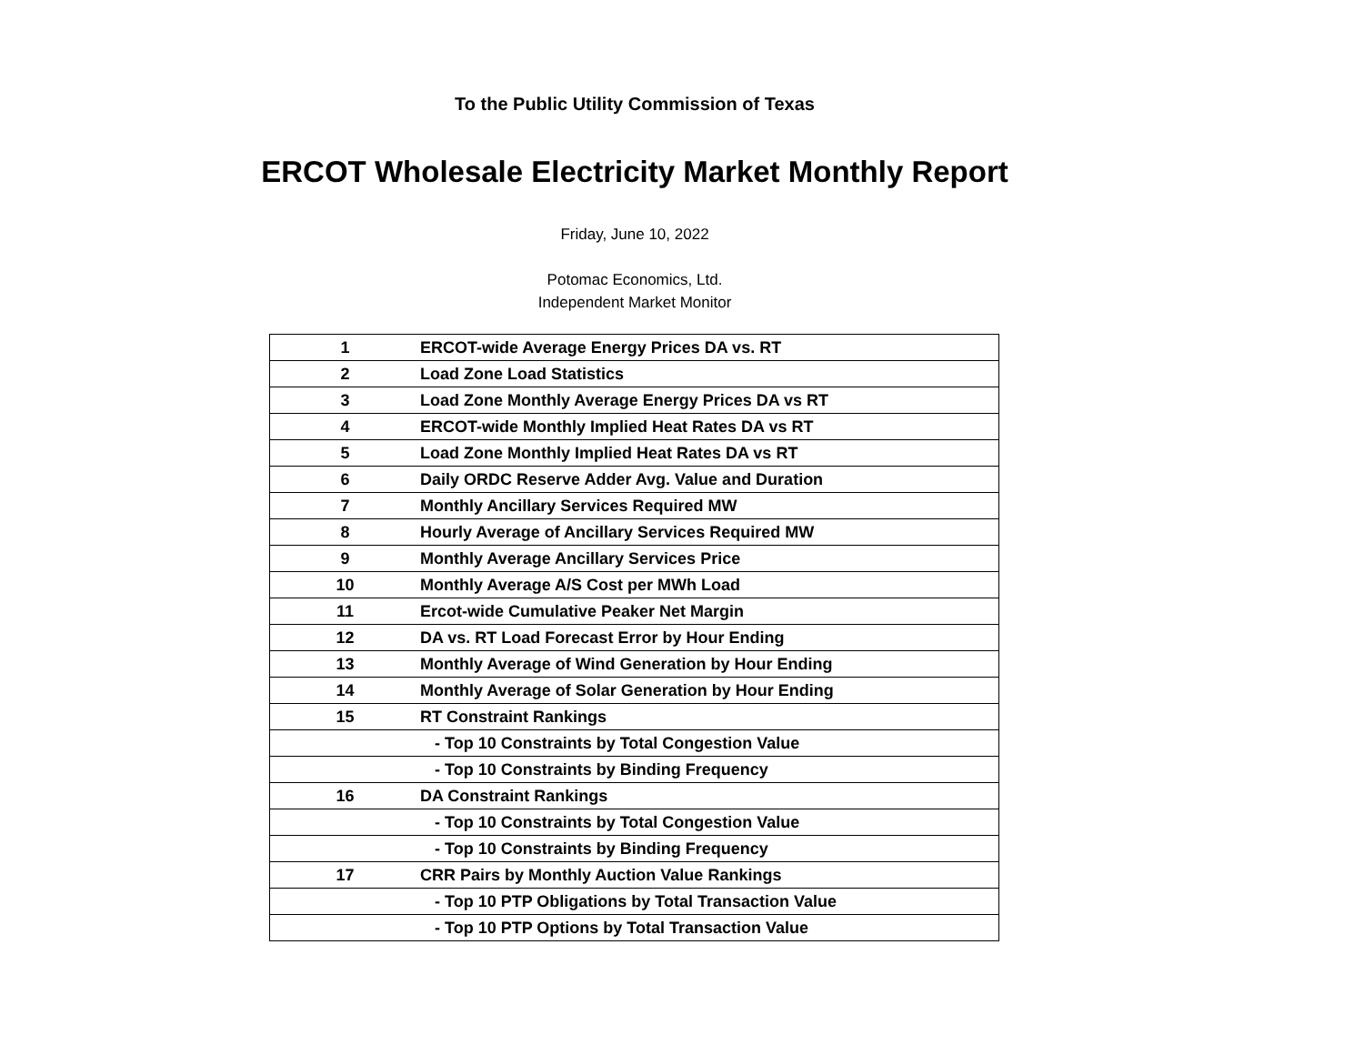To the Public Utility Commission of Texas
ERCOT Wholesale Electricity Market Monthly Report
Friday, June 10, 2022
Potomac Economics, Ltd.
Independent Market Monitor
| 1 | ERCOT-wide Average Energy Prices DA vs. RT |
| 2 | Load Zone Load Statistics |
| 3 | Load Zone Monthly Average Energy Prices DA vs RT |
| 4 | ERCOT-wide Monthly Implied Heat Rates DA vs RT |
| 5 | Load Zone Monthly Implied Heat Rates DA vs RT |
| 6 | Daily ORDC Reserve Adder Avg. Value and Duration |
| 7 | Monthly Ancillary Services Required MW |
| 8 | Hourly Average of Ancillary Services Required MW |
| 9 | Monthly Average Ancillary Services Price |
| 10 | Monthly Average A/S Cost per MWh Load |
| 11 | Ercot-wide Cumulative Peaker Net Margin |
| 12 | DA vs. RT Load Forecast Error by Hour Ending |
| 13 | Monthly Average of Wind Generation by Hour Ending |
| 14 | Monthly Average of Solar Generation by Hour Ending |
| 15 | RT Constraint Rankings |
| | - Top 10 Constraints by Total Congestion Value |
| | - Top 10 Constraints by Binding Frequency |
| 16 | DA Constraint Rankings |
| | - Top 10 Constraints by Total Congestion Value |
| | - Top 10 Constraints by Binding Frequency |
| 17 | CRR Pairs by Monthly Auction Value Rankings |
| | - Top 10 PTP Obligations by Total Transaction Value |
| | - Top 10 PTP Options by Total Transaction Value |